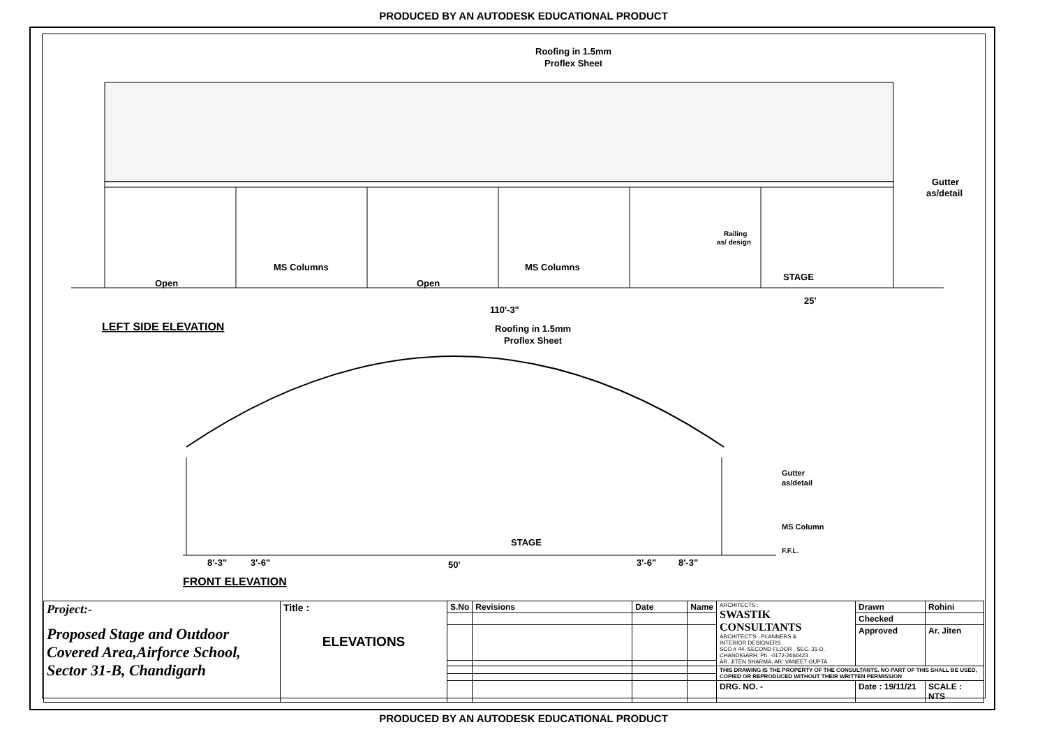PRODUCED BY AN AUTODESK EDUCATIONAL PRODUCT
Roofing in 1.5mm
Proflex Sheet
Open
Open
MS Columns
MS Columns
Railing
as/ design
STAGE
25'
110'-3"
Gutter
as/detail
LEFT SIDE ELEVATION
Roofing in 1.5mm
Proflex Sheet
STAGE
Gutter
as/detail
MS Column
F.F.L.
8'-3"
3'-6"
50'
3'-6"
8'-3"
FRONT ELEVATION
| Project:- Proposed Stage and Outdoor Covered Area,Airforce School, Sector 31-B, Chandigarh | Title : ELEVATIONS | S.No | Revisions | Date | Name | ARCHITECTS : SWASTIK CONSULTANTS ARCHITECT'S , PLANNERS & INTERIOR DESIGNERS SCO # 44, SECOND FLOOR , SEC. 31-D, CHANDIGARH. Ph. -0172-2666423 AR. JITEN SHARMA, AR. VANEET GUPTA | Drawn | Rohini |
| | | | | | | | Checked | |
| | | | | | | | Approved | Ar. Jiten |
| | | | | | | THIS DRAWING IS THE PROPERTY OF THE CONSULTANTS. NO PART OF THIS SHALL BE USED, COPIED OR REPRODUCED WITHOUT THEIR WRITTEN PERMISSION | | |
| | | | | | | DRG. NO. - | Date : 19/11/21 | SCALE : NTS |
PRODUCED BY AN AUTODESK EDUCATIONAL PRODUCT